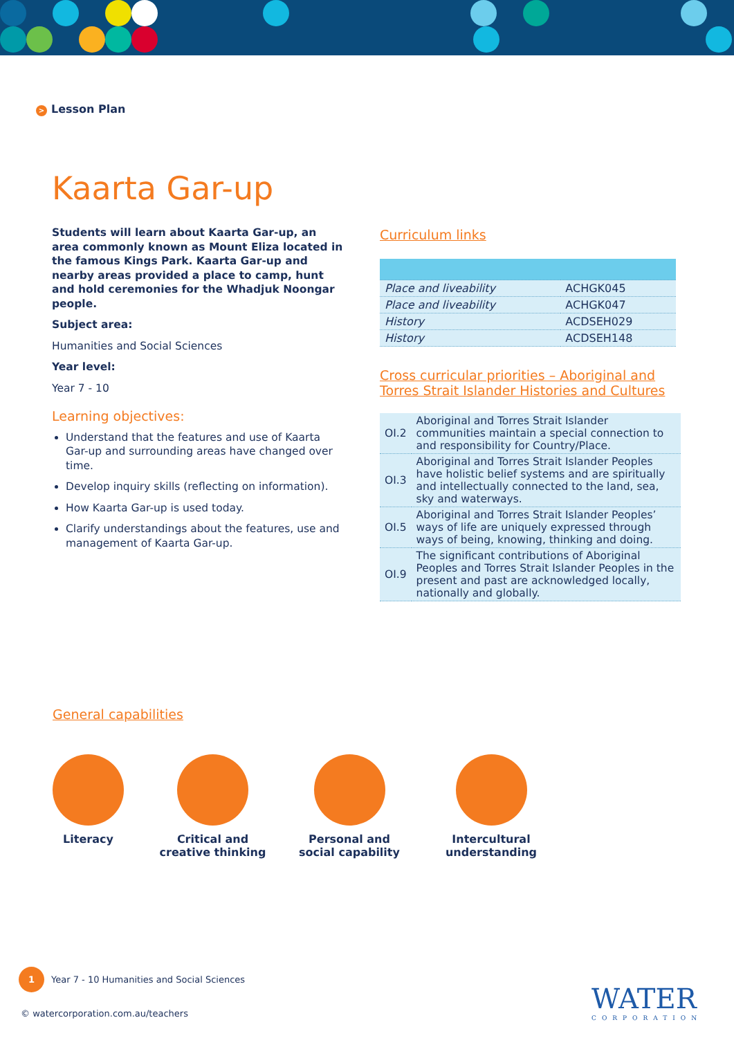> Lesson Plan
Kaarta Gar-up
Students will learn about Kaarta Gar-up, an area commonly known as Mount Eliza located in the famous Kings Park. Kaarta Gar-up and nearby areas provided a place to camp, hunt and hold ceremonies for the Whadjuk Noongar people.
Subject area:
Humanities and Social Sciences
Year level:
Year 7 - 10
Learning objectives:
Understand that the features and use of Kaarta Gar-up and surrounding areas have changed over time.
Develop inquiry skills (reflecting on information).
How Kaarta Gar-up is used today.
Clarify understandings about the features, use and management of Kaarta Gar-up.
Curriculum links
| Place and liveability | ACHGK045 |
| Place and liveability | ACHGK047 |
| History | ACDSEH029 |
| History | ACDSEH148 |
Cross curricular priorities – Aboriginal and Torres Strait Islander Histories and Cultures
| OI.2 | Aboriginal and Torres Strait Islander communities maintain a special connection to and responsibility for Country/Place. |
| OI.3 | Aboriginal and Torres Strait Islander Peoples have holistic belief systems and are spiritually and intellectually connected to the land, sea, sky and waterways. |
| OI.5 | Aboriginal and Torres Strait Islander Peoples’ ways of life are uniquely expressed through ways of being, knowing, thinking and doing. |
| OI.9 | The significant contributions of Aboriginal Peoples and Torres Strait Islander Peoples in the present and past are acknowledged locally, nationally and globally. |
General capabilities
Literacy Critical and
creative thinking
Personal and social capability
Intercultural
understanding
1 Year 7 - 10 Humanities and Social Sciences
© watercorporation.com.au/teachers
WATER
CORPORATION